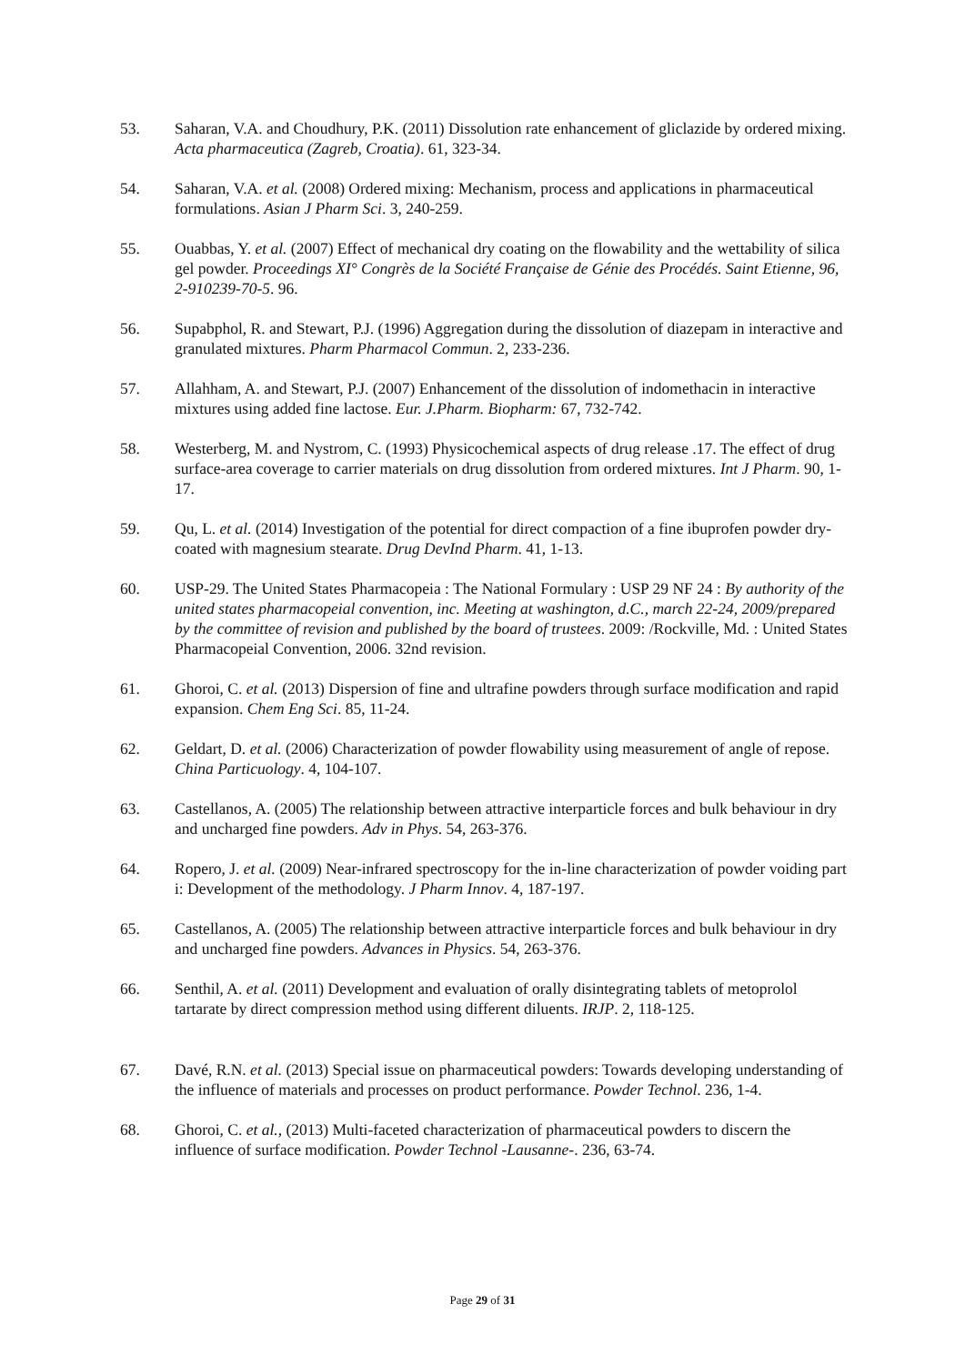53. Saharan, V.A. and Choudhury, P.K. (2011) Dissolution rate enhancement of gliclazide by ordered mixing. Acta pharmaceutica (Zagreb, Croatia). 61, 323-34.
54. Saharan, V.A. et al. (2008) Ordered mixing: Mechanism, process and applications in pharmaceutical formulations. Asian J Pharm Sci. 3, 240-259.
55. Ouabbas, Y. et al. (2007) Effect of mechanical dry coating on the flowability and the wettability of silica gel powder. Proceedings XI° Congrès de la Société Française de Génie des Procédés. Saint Etienne, 96, 2-910239-70-5. 96.
56. Supabphol, R. and Stewart, P.J. (1996) Aggregation during the dissolution of diazepam in interactive and granulated mixtures. Pharm Pharmacol Commun. 2, 233-236.
57. Allahham, A. and Stewart, P.J. (2007) Enhancement of the dissolution of indomethacin in interactive mixtures using added fine lactose. Eur. J.Pharm. Biopharm: 67, 732-742.
58. Westerberg, M. and Nystrom, C. (1993) Physicochemical aspects of drug release .17. The effect of drug surface-area coverage to carrier materials on drug dissolution from ordered mixtures. Int J Pharm. 90, 1-17.
59. Qu, L. et al. (2014) Investigation of the potential for direct compaction of a fine ibuprofen powder dry-coated with magnesium stearate. Drug DevInd Pharm. 41, 1-13.
60. USP-29. The United States Pharmacopeia : The National Formulary : USP 29 NF 24 : By authority of the united states pharmacopeial convention, inc. Meeting at washington, d.C., march 22-24, 2009/prepared by the committee of revision and published by the board of trustees. 2009: /Rockville, Md. : United States Pharmacopeial Convention, 2006. 32nd revision.
61. Ghoroi, C. et al. (2013) Dispersion of fine and ultrafine powders through surface modification and rapid expansion. Chem Eng Sci. 85, 11-24.
62. Geldart, D. et al. (2006) Characterization of powder flowability using measurement of angle of repose. China Particuology. 4, 104-107.
63. Castellanos, A. (2005) The relationship between attractive interparticle forces and bulk behaviour in dry and uncharged fine powders. Adv in Phys. 54, 263-376.
64. Ropero, J. et al. (2009) Near-infrared spectroscopy for the in-line characterization of powder voiding part i: Development of the methodology. J Pharm Innov. 4, 187-197.
65. Castellanos, A. (2005) The relationship between attractive interparticle forces and bulk behaviour in dry and uncharged fine powders. Advances in Physics. 54, 263-376.
66. Senthil, A. et al. (2011) Development and evaluation of orally disintegrating tablets of metoprolol tartarate by direct compression method using different diluents. IRJP. 2, 118-125.
67. Davé, R.N. et al. (2013) Special issue on pharmaceutical powders: Towards developing understanding of the influence of materials and processes on product performance. Powder Technol. 236, 1-4.
68. Ghoroi, C. et al., (2013) Multi-faceted characterization of pharmaceutical powders to discern the influence of surface modification. Powder Technol -Lausanne-. 236, 63-74.
Page 29 of 31